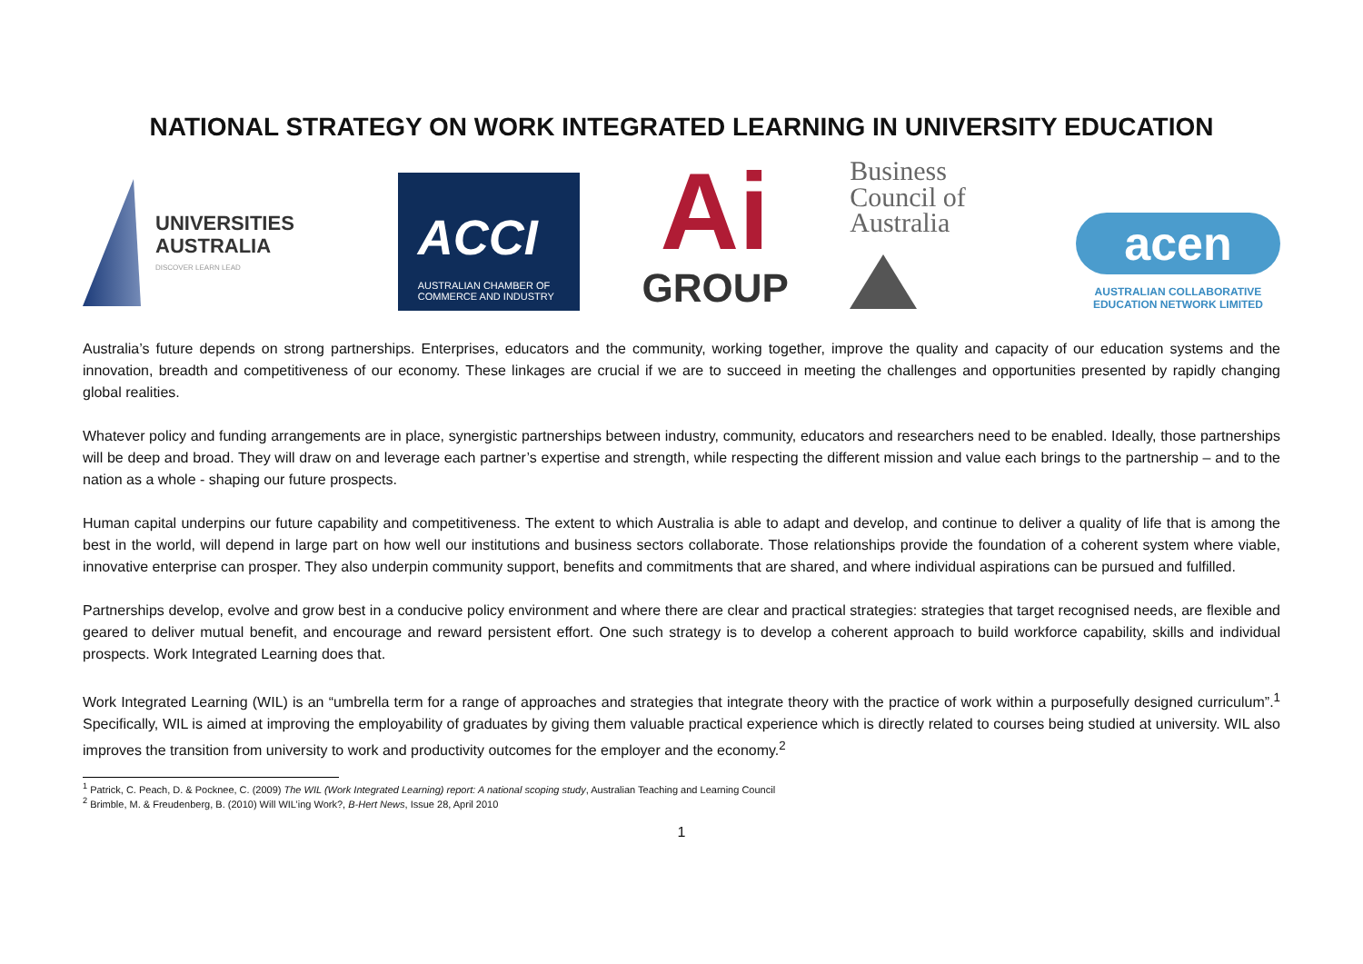NATIONAL STRATEGY ON WORK INTEGRATED LEARNING IN UNIVERSITY EDUCATION
UNIVERSITIES
AUSTRALIA
DISCOVER LEARN LEAD
ACCI
AUSTRALIAN CHAMBER OF
COMMERCE AND INDUSTRY
Ai
GROUP
Business
Council of
Australia
acen
AUSTRALIAN COLLABORATIVE
EDUCATION NETWORK LIMITED
Australia’s future depends on strong partnerships. Enterprises, educators and the community, working together, improve the quality and capacity of our education systems and the innovation, breadth and competitiveness of our economy. These linkages are crucial if we are to succeed in meeting the challenges and opportunities presented by rapidly changing global realities.
Whatever policy and funding arrangements are in place, synergistic partnerships between industry, community, educators and researchers need to be enabled. Ideally, those partnerships will be deep and broad. They will draw on and leverage each partner’s expertise and strength, while respecting the different mission and value each brings to the partnership – and to the nation as a whole - shaping our future prospects.
Human capital underpins our future capability and competitiveness. The extent to which Australia is able to adapt and develop, and continue to deliver a quality of life that is among the best in the world, will depend in large part on how well our institutions and business sectors collaborate. Those relationships provide the foundation of a coherent system where viable, innovative enterprise can prosper. They also underpin community support, benefits and commitments that are shared, and where individual aspirations can be pursued and fulfilled.
Partnerships develop, evolve and grow best in a conducive policy environment and where there are clear and practical strategies: strategies that target recognised needs, are flexible and geared to deliver mutual benefit, and encourage and reward persistent effort. One such strategy is to develop a coherent approach to build workforce capability, skills and individual prospects. Work Integrated Learning does that.
Work Integrated Learning (WIL) is an “umbrella term for a range of approaches and strategies that integrate theory with the practice of work within a purposefully designed curriculum”.<sup>1</sup> Specifically, WIL is aimed at improving the employability of graduates by giving them valuable practical experience which is directly related to courses being studied at university. WIL also improves the transition from university to work and productivity outcomes for the employer and the economy.<sup>2</sup>
<sup>1</sup> Patrick, C. Peach, D. & Pocknee, C. (2009) The WIL (Work Integrated Learning) report: A national scoping study, Australian Teaching and Learning Council
<sup>2</sup> Brimble, M. & Freudenberg, B. (2010) Will WIL’ing Work?, B-Hert News, Issue 28, April 2010
1